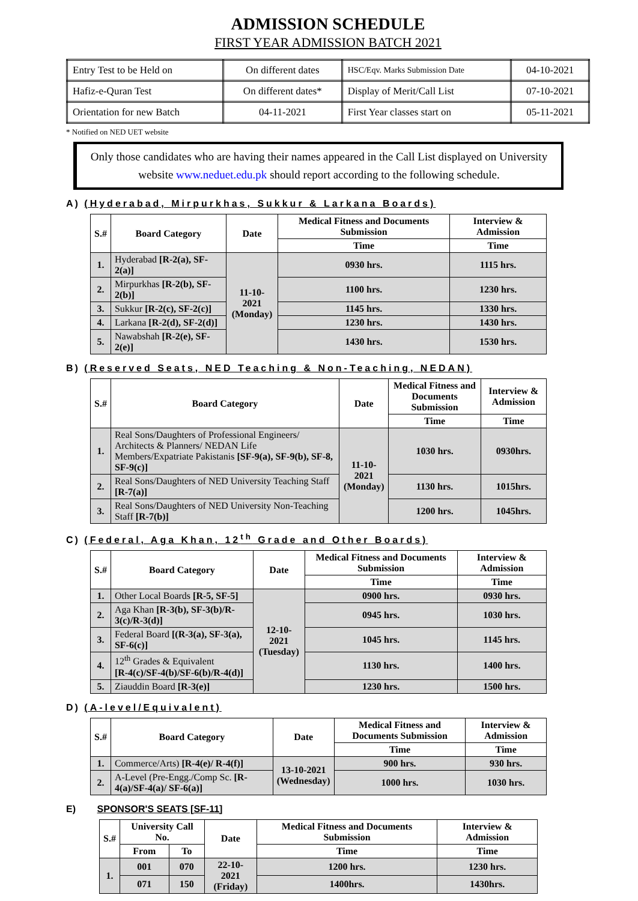ADMISSION SCHEDULE
FIRST YEAR ADMISSION BATCH 2021
| Entry Test to be Held on | On different dates | HSC/Eqv. Marks Submission Date | 04-10-2021 |
| Hafiz-e-Quran Test | On different dates* | Display of Merit/Call List | 07-10-2021 |
| Orientation for new Batch | 04-11-2021 | First Year classes start on | 05-11-2021 |
* Notified on NED UET website
Only those candidates who are having their names appeared in the Call List displayed on University website www.neduet.edu.pk should report according to the following schedule.
A) (Hyderabad, Mirpurkhas, Sukkur & Larkana Boards)
| S.# | Board Category | Date | Medical Fitness and Documents Submission | Interview & Admission |
| --- | --- | --- | --- | --- |
| | | | Time | Time |
| 1. | Hyderabad [R-2(a), SF-2(a)] | 11-10-2021 (Monday) | 0930 hrs. | 1115 hrs. |
| 2. | Mirpurkhas [R-2(b), SF-2(b)] | | 1100 hrs. | 1230 hrs. |
| 3. | Sukkur [R-2(c), SF-2(c)] | | 1145 hrs. | 1330 hrs. |
| 4. | Larkana [R-2(d), SF-2(d)] | | 1230 hrs. | 1430 hrs. |
| 5. | Nawabshah [R-2(e), SF-2(e)] | | 1430 hrs. | 1530 hrs. |
B) (Reserved Seats, NED Teaching & Non-Teaching, NEDAN)
| S.# | Board Category | Date | Medical Fitness and Documents Submission | Interview & Admission |
| --- | --- | --- | --- | --- |
| | | | Time | Time |
| 1. | Real Sons/Daughters of Professional Engineers/ Architects & Planners/ NEDAN Life Members/Expatriate Pakistanis [SF-9(a), SF-9(b), SF-8, SF-9(c)] | 11-10-2021 (Monday) | 1030 hrs. | 0930hrs. |
| 2. | Real Sons/Daughters of NED University Teaching Staff [R-7(a)] | | 1130 hrs. | 1015hrs. |
| 3. | Real Sons/Daughters of NED University Non-Teaching Staff [R-7(b)] | | 1200 hrs. | 1045hrs. |
C) (Federal, Aga Khan, 12<sup>th</sup> Grade and Other Boards)
| S.# | Board Category | Date | Medical Fitness and Documents Submission | Interview & Admission |
| --- | --- | --- | --- | --- |
| | | | Time | Time |
| 1. | Other Local Boards [R-5, SF-5] | 12-10-2021 (Tuesday) | 0900 hrs. | 0930 hrs. |
| 2. | Aga Khan [R-3(b), SF-3(b)/R-3(c)/R-3(d)] | | 0945 hrs. | 1030 hrs. |
| 3. | Federal Board [(R-3(a), SF-3(a), SF-6(c)] | | 1045 hrs. | 1145 hrs. |
| 4. | 12<sup>th</sup> Grades & Equivalent [R-4(c)/SF-4(b)/SF-6(b)/R-4(d)] | | 1130 hrs. | 1400 hrs. |
| 5. | Ziauddin Board [R-3(e)] | | 1230 hrs. | 1500 hrs. |
D) (A-level/Equivalent)
| S.# | Board Category | Date | Medical Fitness and Documents Submission | Interview & Admission |
| --- | --- | --- | --- | --- |
| | | | Time | Time |
| 1. | Commerce/Arts) [R-4(e)/ R-4(f)] | 13-10-2021 (Wednesday) | 900 hrs. | 930 hrs. |
| 2. | A-Level (Pre-Engg./Comp Sc. [R-4(a)/SF-4(a)/ SF-6(a)] | | 1000 hrs. | 1030 hrs. |
E) SPONSOR'S SEATS [SF-11]
| S.# | University Call No. | | Date | Medical Fitness and Documents Submission | Interview & Admission |
| --- | --- | --- | --- | --- | --- |
| | From | To | | Time | Time |
| 1. | 001 | 070 | 22-10-2021 (Friday) | 1200 hrs. | 1230 hrs. |
| | 071 | 150 | | 1400hrs. | 1430hrs. |